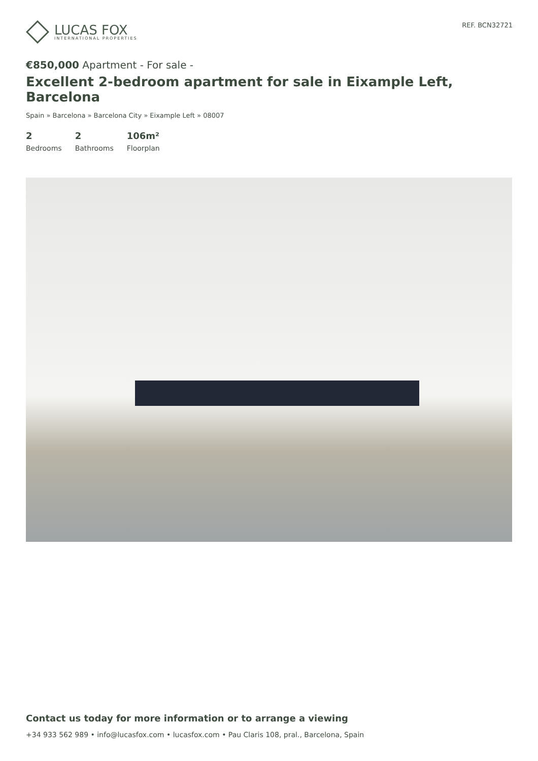LUCAS FOX
INTERNATIONAL PROPERTIES
REF. BCN32721
€850,000 Apartment - For sale -
Excellent 2-bedroom apartment for sale in Eixample Left, Barcelona
Spain » Barcelona » Barcelona City » Eixample Left » 08007
2
Bedrooms
2
Bathrooms
106m²
Floorplan
Contact us today for more information or to arrange a viewing
+34 933 562 989 • info@lucasfox.com • lucasfox.com • Pau Claris 108, pral., Barcelona, Spain